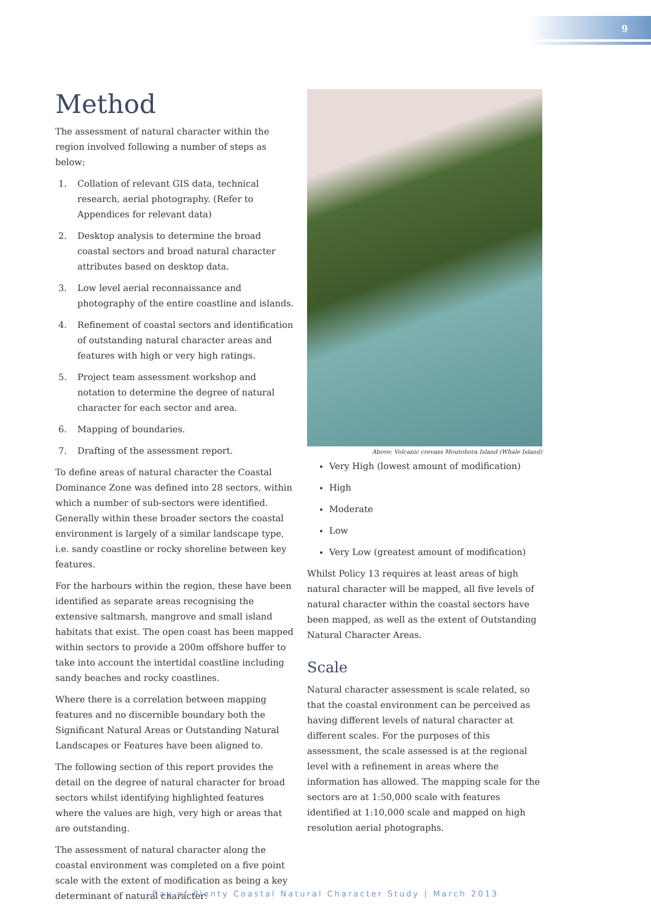9
Method
The assessment of natural character within the region involved following a number of steps as below:
1. Collation of relevant GIS data, technical research, aerial photography. (Refer to Appendices for relevant data)
2. Desktop analysis to determine the broad coastal sectors and broad natural character attributes based on desktop data.
3. Low level aerial reconnaissance and photography of the entire coastline and islands.
4. Refinement of coastal sectors and identification of outstanding natural character areas and features with high or very high ratings.
5. Project team assessment workshop and notation to determine the degree of natural character for each sector and area.
6. Mapping of boundaries.
7. Drafting of the assessment report.
To define areas of natural character the Coastal Dominance Zone was defined into 28 sectors, within which a number of sub-sectors were identified. Generally within these broader sectors the coastal environment is largely of a similar landscape type, i.e. sandy coastline or rocky shoreline between key features.
For the harbours within the region, these have been identified as separate areas recognising the extensive saltmarsh, mangrove and small island habitats that exist. The open coast has been mapped within sectors to provide a 200m offshore buffer to take into account the intertidal coastline including sandy beaches and rocky coastlines.
Where there is a correlation between mapping features and no discernible boundary both the Significant Natural Areas or Outstanding Natural Landscapes or Features have been aligned to.
The following section of this report provides the detail on the degree of natural character for broad sectors whilst identifying highlighted features where the values are high, very high or areas that are outstanding.
The assessment of natural character along the coastal environment was completed on a five point scale with the extent of modification as being a key determinant of natural character:
Above: Volcanic crevass Moutohora Island (Whale Island)
Very High (lowest amount of modification)
High
Moderate
Low
Very Low (greatest amount of modification)
Whilst Policy 13 requires at least areas of high natural character will be mapped, all five levels of natural character within the coastal sectors have been mapped, as well as the extent of Outstanding Natural Character Areas.
Scale
Natural character assessment is scale related, so that the coastal environment can be perceived as having different levels of natural character at different scales. For the purposes of this assessment, the scale assessed is at the regional level with a refinement in areas where the information has allowed. The mapping scale for the sectors are at 1:50,000 scale with features identified at 1:10,000 scale and mapped on high resolution aerial photographs.
Bay of Plenty Coastal Natural Character Study | March 2013